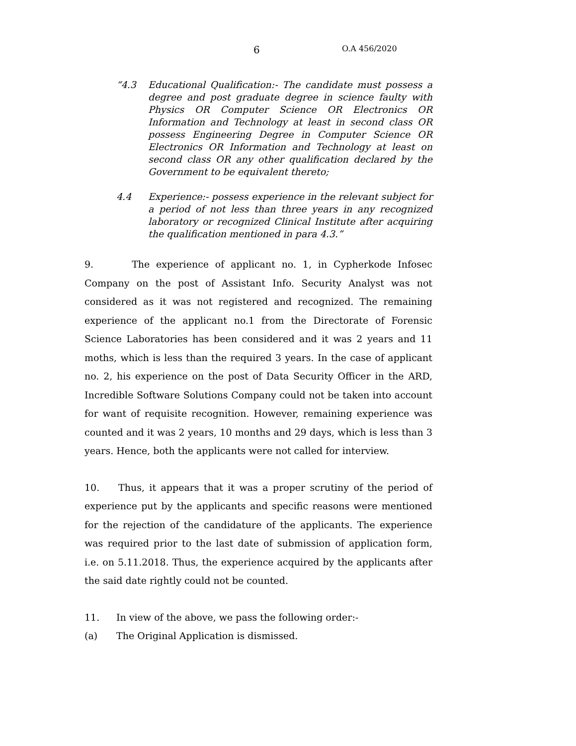6 O.A 456/2020
“4.3 Educational Qualification:- The candidate must possess a degree and post graduate degree in science faulty with Physics OR Computer Science OR Electronics OR Information and Technology at least in second class OR possess Engineering Degree in Computer Science OR Electronics OR Information and Technology at least on second class OR any other qualification declared by the Government to be equivalent thereto;
4.4 Experience:- possess experience in the relevant subject for a period of not less than three years in any recognized laboratory or recognized Clinical Institute after acquiring the qualification mentioned in para 4.3.”
9. The experience of applicant no. 1, in Cypherkode Infosec Company on the post of Assistant Info. Security Analyst was not considered as it was not registered and recognized. The remaining experience of the applicant no.1 from the Directorate of Forensic Science Laboratories has been considered and it was 2 years and 11 moths, which is less than the required 3 years. In the case of applicant no. 2, his experience on the post of Data Security Officer in the ARD, Incredible Software Solutions Company could not be taken into account for want of requisite recognition. However, remaining experience was counted and it was 2 years, 10 months and 29 days, which is less than 3 years. Hence, both the applicants were not called for interview.
10. Thus, it appears that it was a proper scrutiny of the period of experience put by the applicants and specific reasons were mentioned for the rejection of the candidature of the applicants. The experience was required prior to the last date of submission of application form, i.e. on 5.11.2018. Thus, the experience acquired by the applicants after the said date rightly could not be counted.
11. In view of the above, we pass the following order:-
(a) The Original Application is dismissed.